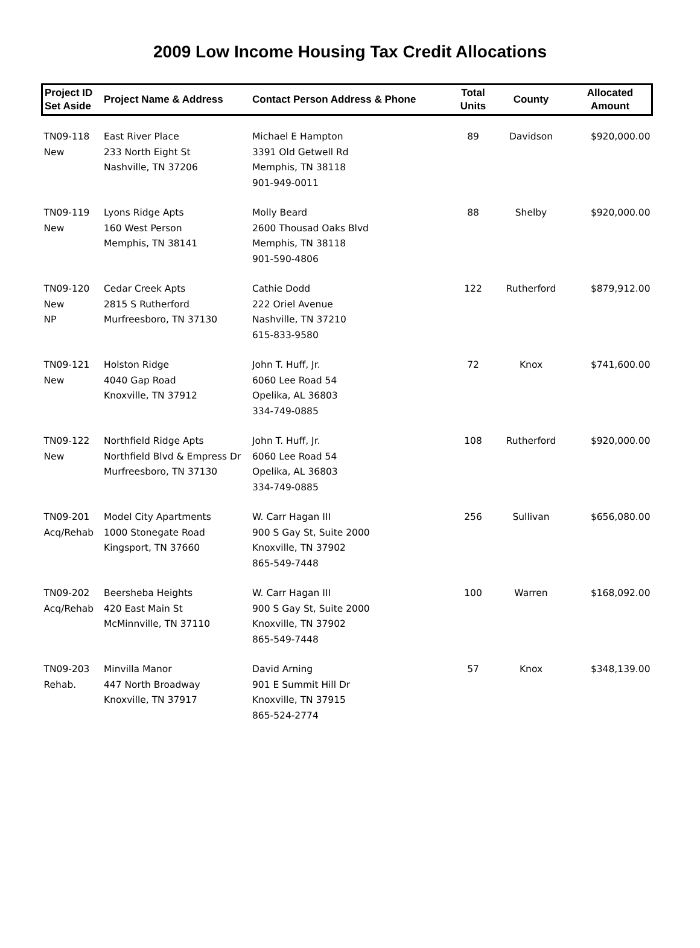2009 Low Income Housing Tax Credit Allocations
| Project ID Set Aside | Project Name & Address | Contact Person Address & Phone | Total Units | County | Allocated Amount |
| --- | --- | --- | --- | --- | --- |
| TN09-118 New | East River Place 233 North Eight St Nashville, TN 37206 | Michael E Hampton 3391 Old Getwell Rd Memphis, TN 38118 901-949-0011 | 89 | Davidson | $920,000.00 |
| TN09-119 New | Lyons Ridge Apts 160 West Person Memphis, TN 38141 | Molly Beard 2600 Thousad Oaks Blvd Memphis, TN 38118 901-590-4806 | 88 | Shelby | $920,000.00 |
| TN09-120 New NP | Cedar Creek Apts 2815 S Rutherford Murfreesboro, TN 37130 | Cathie Dodd 222 Oriel Avenue Nashville, TN 37210 615-833-9580 | 122 | Rutherford | $879,912.00 |
| TN09-121 New | Holston Ridge 4040 Gap Road Knoxville, TN 37912 | John T. Huff, Jr. 6060 Lee Road 54 Opelika, AL 36803 334-749-0885 | 72 | Knox | $741,600.00 |
| TN09-122 New | Northfield Ridge Apts Northfield Blvd & Empress Dr Murfreesboro, TN 37130 | John T. Huff, Jr. 6060 Lee Road 54 Opelika, AL 36803 334-749-0885 | 108 | Rutherford | $920,000.00 |
| TN09-201 Acq/Rehab | Model City Apartments 1000 Stonegate Road Kingsport, TN 37660 | W. Carr Hagan III 900 S Gay St, Suite 2000 Knoxville, TN 37902 865-549-7448 | 256 | Sullivan | $656,080.00 |
| TN09-202 Acq/Rehab | Beersheba Heights 420 East Main St McMinnville, TN 37110 | W. Carr Hagan III 900 S Gay St, Suite 2000 Knoxville, TN 37902 865-549-7448 | 100 | Warren | $168,092.00 |
| TN09-203 Rehab. | Minvilla Manor 447 North Broadway Knoxville, TN 37917 | David Arning 901 E Summit Hill Dr Knoxville, TN 37915 865-524-2774 | 57 | Knox | $348,139.00 |